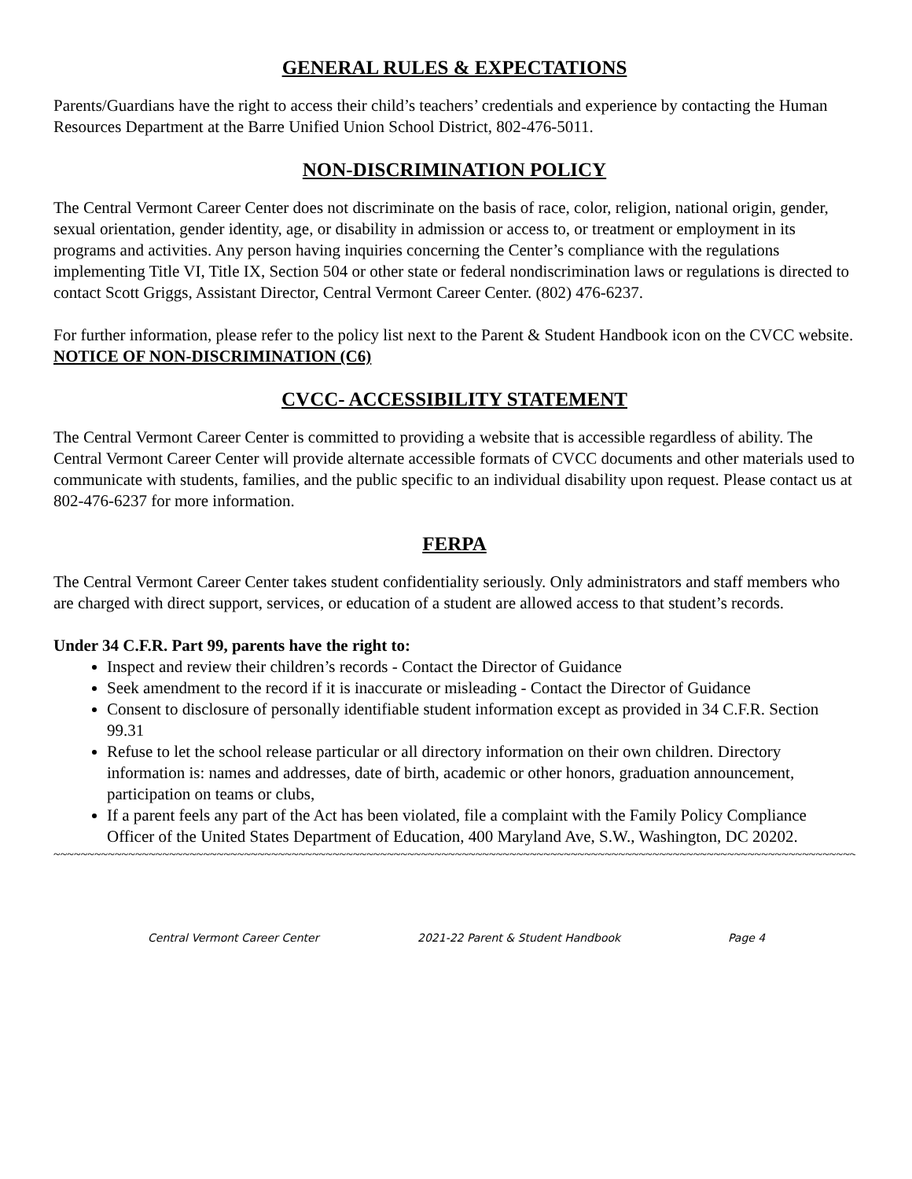GENERAL RULES & EXPECTATIONS
Parents/Guardians have the right to access their child’s teachers’ credentials and experience by contacting the Human Resources Department at the Barre Unified Union School District, 802-476-5011.
NON-DISCRIMINATION POLICY
The Central Vermont Career Center does not discriminate on the basis of race, color, religion, national origin, gender, sexual orientation, gender identity, age, or disability in admission or access to, or treatment or employment in its programs and activities. Any person having inquiries concerning the Center’s compliance with the regulations implementing Title VI, Title IX, Section 504 or other state or federal nondiscrimination laws or regulations is directed to contact Scott Griggs, Assistant Director, Central Vermont Career Center. (802) 476-6237.
For further information, please refer to the policy list next to the Parent & Student Handbook icon on the CVCC website. NOTICE OF NON-DISCRIMINATION (C6)
CVCC- ACCESSIBILITY STATEMENT
The Central Vermont Career Center is committed to providing a website that is accessible regardless of ability. The Central Vermont Career Center will provide alternate accessible formats of CVCC documents and other materials used to communicate with students, families, and the public specific to an individual disability upon request. Please contact us at 802-476-6237 for more information.
FERPA
The Central Vermont Career Center takes student confidentiality seriously. Only administrators and staff members who are charged with direct support, services, or education of a student are allowed access to that student’s records.
Under 34 C.F.R. Part 99, parents have the right to:
Inspect and review their children’s records - Contact the Director of Guidance
Seek amendment to the record if it is inaccurate or misleading - Contact the Director of Guidance
Consent to disclosure of personally identifiable student information except as provided in 34 C.F.R. Section 99.31
Refuse to let the school release particular or all directory information on their own children. Directory information is: names and addresses, date of birth, academic or other honors, graduation announcement, participation on teams or clubs,
If a parent feels any part of the Act has been violated, file a complaint with the Family Policy Compliance Officer of the United States Department of Education, 400 Maryland Ave, S.W., Washington, DC 20202.
~~~~~~~~~~~~~~~~~~~~~~~~~~~~~~~~~~~~~~~~~~~~~~~~~~~~~~~~~~~~~~~~~~~~~~~~~~~~~~~~~~~~~~~~~~~~~~~~~~~~~~~~~~~~~~~~~~~~~~~~~~~~~~~~~~~~~~
Central Vermont Career Center 2021-22 Parent & Student Handbook Page 4